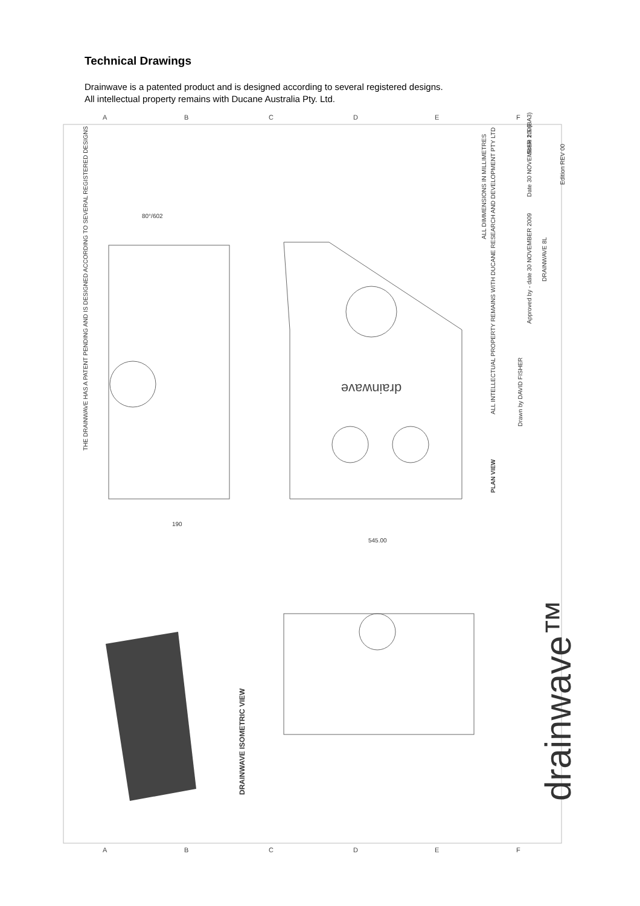Technical Drawings
Drainwave is a patented product and is designed according to several registered designs.
All intellectual property remains with Ducane Australia Pty. Ltd.
A
B
C
D
E
F
A
B
C
D
E
F
drainwave
DRAINWAVE ISOMETRIC VIEW
PLAN VIEW
THE DRAINWAVE HAS A PATENT PENDING AND IS DESIGNED ACCORDING TO SEVERAL REGISTERED DESIGNS
ALL INTELLECTUAL PROPERTY REMAINS WITH DUCANE RESEARCH AND DEVELOPMENT PTY LTD
ALL DIMMENSIONS IN MILLIMETRES
Drawn by DAVID FISHER
Approved by - date 30 NOVEMBER 2009
Date 30 NOVEMBER 2009
DRAINWAVE 8L
Edition REV 00
Scale 1:5 (BA3)
drainwave™
80°/602
190
545.00